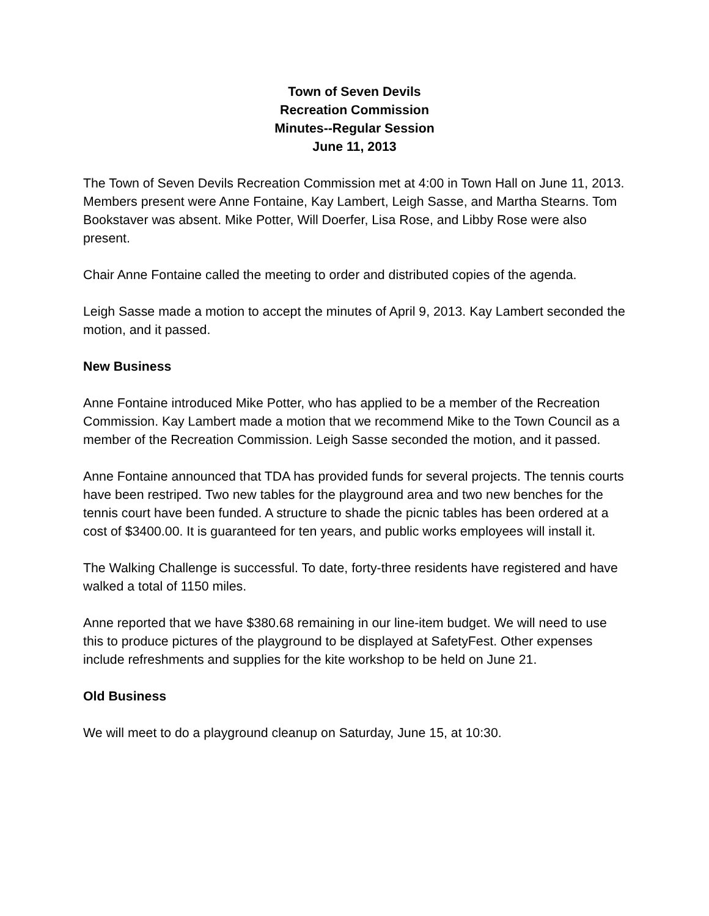Town of Seven Devils
Recreation Commission
Minutes--Regular Session
June 11, 2013
The Town of Seven Devils Recreation Commission met at 4:00 in Town Hall on June 11, 2013. Members present were Anne Fontaine, Kay Lambert, Leigh Sasse, and Martha Stearns. Tom Bookstaver was absent. Mike Potter, Will Doerfer, Lisa Rose, and Libby Rose were also present.
Chair Anne Fontaine called the meeting to order and distributed copies of the agenda.
Leigh Sasse made a motion to accept the minutes of April 9, 2013. Kay Lambert seconded the motion, and it passed.
New Business
Anne Fontaine introduced Mike Potter, who has applied to be a member of the Recreation Commission. Kay Lambert made a motion that we recommend Mike to the Town Council as a member of the Recreation Commission. Leigh Sasse seconded the motion, and it passed.
Anne Fontaine announced that TDA has provided funds for several projects. The tennis courts have been restriped. Two new tables for the playground area and two new benches for the tennis court have been funded. A structure to shade the picnic tables has been ordered at a cost of $3400.00. It is guaranteed for ten years, and public works employees will install it.
The Walking Challenge is successful. To date, forty-three residents have registered and have walked a total of 1150 miles.
Anne reported that we have $380.68 remaining in our line-item budget. We will need to use this to produce pictures of the playground to be displayed at SafetyFest. Other expenses include refreshments and supplies for the kite workshop to be held on June 21.
Old Business
We will meet to do a playground cleanup on Saturday, June 15, at 10:30.